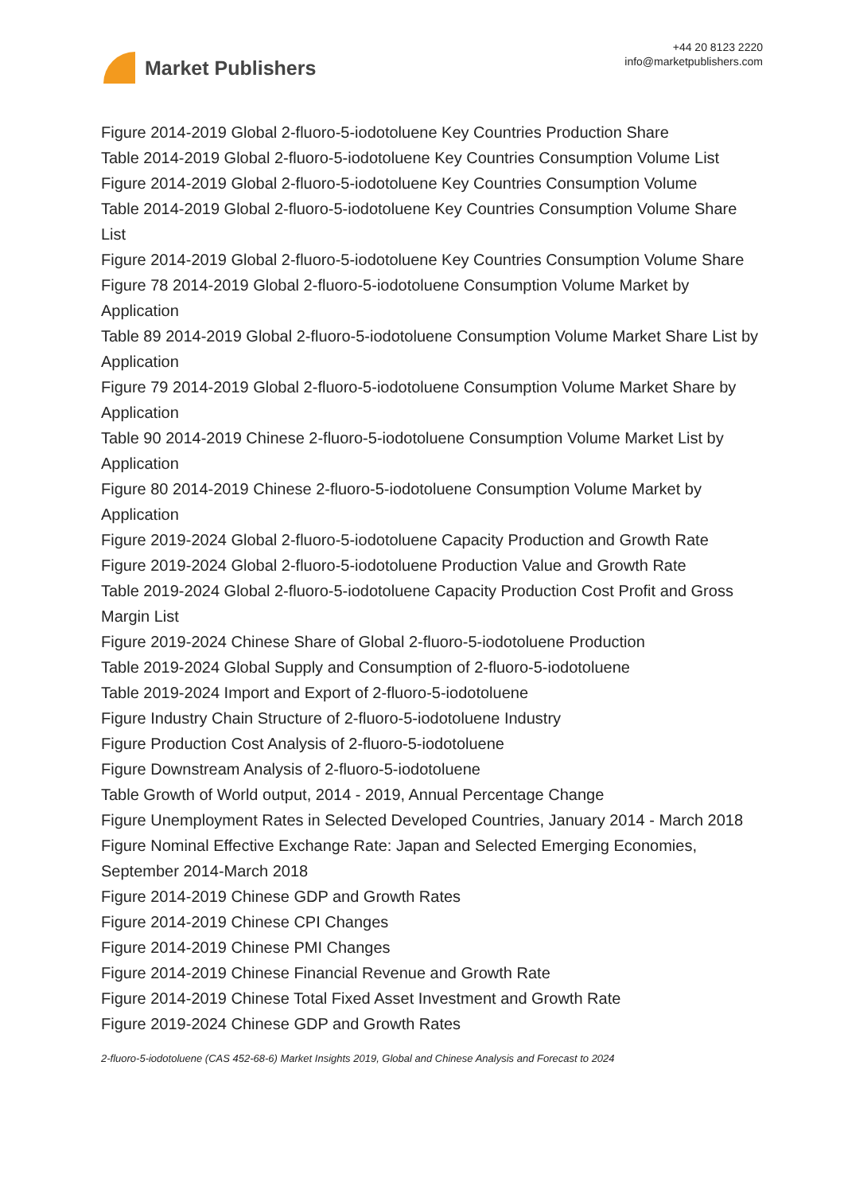Market Publishers
+44 20 8123 2220
info@marketpublishers.com
Figure 2014-2019 Global 2-fluoro-5-iodotoluene Key Countries Production Share
Table 2014-2019 Global 2-fluoro-5-iodotoluene Key Countries Consumption Volume List
Figure 2014-2019 Global 2-fluoro-5-iodotoluene Key Countries Consumption Volume
Table 2014-2019 Global 2-fluoro-5-iodotoluene Key Countries Consumption Volume Share List
Figure 2014-2019 Global 2-fluoro-5-iodotoluene Key Countries Consumption Volume Share
Figure 78 2014-2019 Global 2-fluoro-5-iodotoluene Consumption Volume Market by Application
Table 89 2014-2019 Global 2-fluoro-5-iodotoluene Consumption Volume Market Share List by Application
Figure 79 2014-2019 Global 2-fluoro-5-iodotoluene Consumption Volume Market Share by Application
Table 90 2014-2019 Chinese 2-fluoro-5-iodotoluene Consumption Volume Market List by Application
Figure 80 2014-2019 Chinese 2-fluoro-5-iodotoluene Consumption Volume Market by Application
Figure 2019-2024 Global 2-fluoro-5-iodotoluene Capacity Production and Growth Rate
Figure 2019-2024 Global 2-fluoro-5-iodotoluene Production Value and Growth Rate
Table 2019-2024 Global 2-fluoro-5-iodotoluene Capacity Production Cost Profit and Gross Margin List
Figure 2019-2024 Chinese Share of Global 2-fluoro-5-iodotoluene Production
Table 2019-2024 Global Supply and Consumption of 2-fluoro-5-iodotoluene
Table 2019-2024 Import and Export of 2-fluoro-5-iodotoluene
Figure Industry Chain Structure of 2-fluoro-5-iodotoluene Industry
Figure Production Cost Analysis of 2-fluoro-5-iodotoluene
Figure Downstream Analysis of 2-fluoro-5-iodotoluene
Table Growth of World output, 2014 - 2019, Annual Percentage Change
Figure Unemployment Rates in Selected Developed Countries, January 2014 - March 2018
Figure Nominal Effective Exchange Rate: Japan and Selected Emerging Economies, September 2014-March 2018
Figure 2014-2019 Chinese GDP and Growth Rates
Figure 2014-2019 Chinese CPI Changes
Figure 2014-2019 Chinese PMI Changes
Figure 2014-2019 Chinese Financial Revenue and Growth Rate
Figure 2014-2019 Chinese Total Fixed Asset Investment and Growth Rate
Figure 2019-2024 Chinese GDP and Growth Rates
2-fluoro-5-iodotoluene (CAS 452-68-6) Market Insights 2019, Global and Chinese Analysis and Forecast to 2024